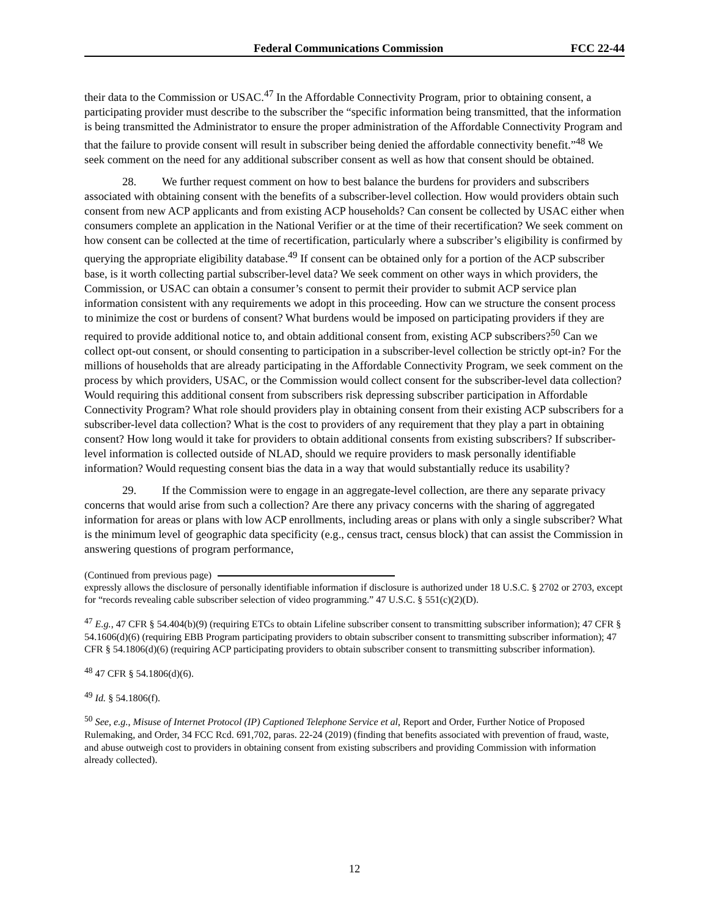Federal Communications Commission FCC 22-44
their data to the Commission or USAC.<sup>47</sup> In the Affordable Connectivity Program, prior to obtaining consent, a participating provider must describe to the subscriber the “specific information being transmitted, that the information is being transmitted the Administrator to ensure the proper administration of the Affordable Connectivity Program and that the failure to provide consent will result in subscriber being denied the affordable connectivity benefit.”<sup>48</sup> We seek comment on the need for any additional subscriber consent as well as how that consent should be obtained.
28. We further request comment on how to best balance the burdens for providers and subscribers associated with obtaining consent with the benefits of a subscriber-level collection. How would providers obtain such consent from new ACP applicants and from existing ACP households? Can consent be collected by USAC either when consumers complete an application in the National Verifier or at the time of their recertification? We seek comment on how consent can be collected at the time of recertification, particularly where a subscriber’s eligibility is confirmed by querying the appropriate eligibility database.<sup>49</sup> If consent can be obtained only for a portion of the ACP subscriber base, is it worth collecting partial subscriber-level data? We seek comment on other ways in which providers, the Commission, or USAC can obtain a consumer’s consent to permit their provider to submit ACP service plan information consistent with any requirements we adopt in this proceeding. How can we structure the consent process to minimize the cost or burdens of consent? What burdens would be imposed on participating providers if they are required to provide additional notice to, and obtain additional consent from, existing ACP subscribers?<sup>50</sup> Can we collect opt-out consent, or should consenting to participation in a subscriber-level collection be strictly opt-in? For the millions of households that are already participating in the Affordable Connectivity Program, we seek comment on the process by which providers, USAC, or the Commission would collect consent for the subscriber-level data collection? Would requiring this additional consent from subscribers risk depressing subscriber participation in Affordable Connectivity Program? What role should providers play in obtaining consent from their existing ACP subscribers for a subscriber-level data collection? What is the cost to providers of any requirement that they play a part in obtaining consent? How long would it take for providers to obtain additional consents from existing subscribers? If subscriber-level information is collected outside of NLAD, should we require providers to mask personally identifiable information? Would requesting consent bias the data in a way that would substantially reduce its usability?
29. If the Commission were to engage in an aggregate-level collection, are there any separate privacy concerns that would arise from such a collection? Are there any privacy concerns with the sharing of aggregated information for areas or plans with low ACP enrollments, including areas or plans with only a single subscriber? What is the minimum level of geographic data specificity (e.g., census tract, census block) that can assist the Commission in answering questions of program performance,
(Continued from previous page)
expressly allows the disclosure of personally identifiable information if disclosure is authorized under 18 U.S.C. § 2702 or 2703, except for “records revealing cable subscriber selection of video programming.” 47 U.S.C. § 551(c)(2)(D).
<sup>47</sup> E.g., 47 CFR § 54.404(b)(9) (requiring ETCs to obtain Lifeline subscriber consent to transmitting subscriber information); 47 CFR § 54.1606(d)(6) (requiring EBB Program participating providers to obtain subscriber consent to transmitting subscriber information); 47 CFR § 54.1806(d)(6) (requiring ACP participating providers to obtain subscriber consent to transmitting subscriber information).
<sup>48</sup> 47 CFR § 54.1806(d)(6).
<sup>49</sup> Id. § 54.1806(f).
<sup>50</sup> See, e.g., Misuse of Internet Protocol (IP) Captioned Telephone Service et al, Report and Order, Further Notice of Proposed Rulemaking, and Order, 34 FCC Rcd. 691,702, paras. 22-24 (2019) (finding that benefits associated with prevention of fraud, waste, and abuse outweigh cost to providers in obtaining consent from existing subscribers and providing Commission with information already collected).
12